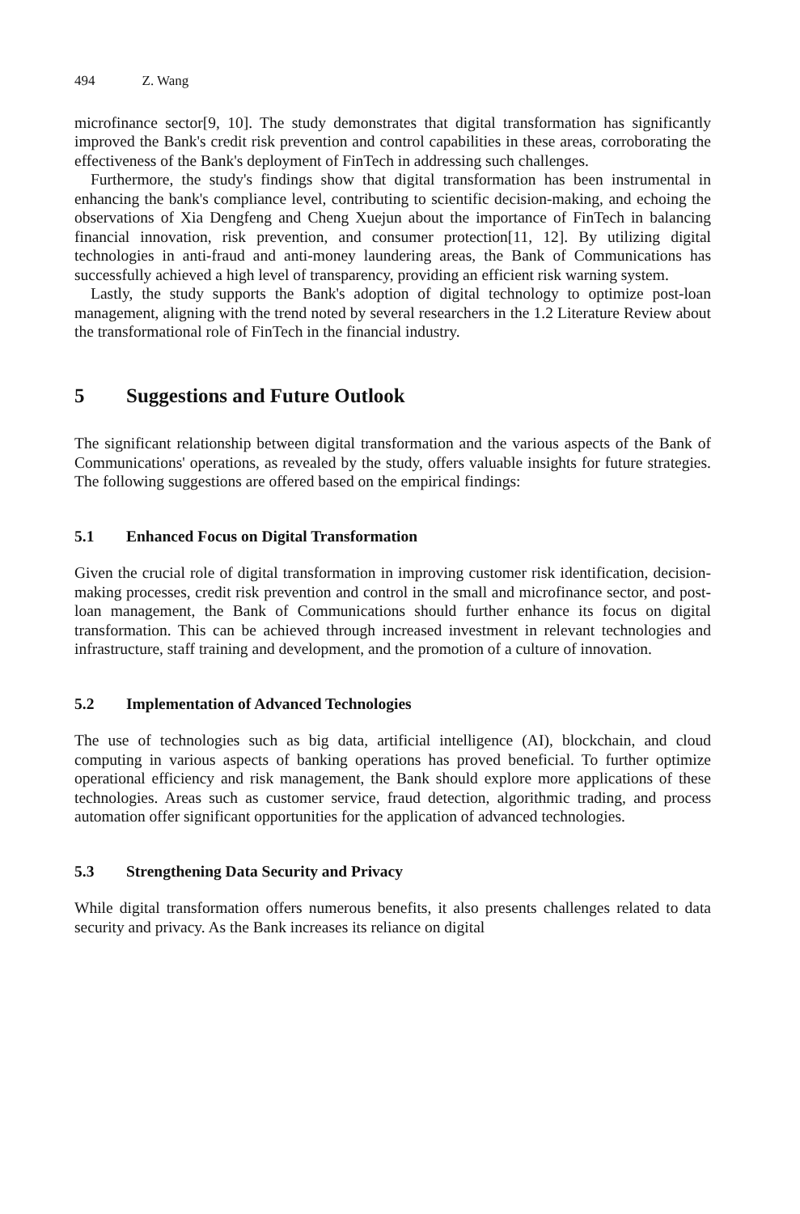494 Z. Wang
microfinance sector[9, 10]. The study demonstrates that digital transformation has significantly improved the Bank's credit risk prevention and control capabilities in these areas, corroborating the effectiveness of the Bank's deployment of FinTech in addressing such challenges.
Furthermore, the study's findings show that digital transformation has been instrumental in enhancing the bank's compliance level, contributing to scientific decision-making, and echoing the observations of Xia Dengfeng and Cheng Xuejun about the importance of FinTech in balancing financial innovation, risk prevention, and consumer protection[11, 12]. By utilizing digital technologies in anti-fraud and anti-money laundering areas, the Bank of Communications has successfully achieved a high level of transparency, providing an efficient risk warning system.
Lastly, the study supports the Bank's adoption of digital technology to optimize post-loan management, aligning with the trend noted by several researchers in the 1.2 Literature Review about the transformational role of FinTech in the financial industry.
5 Suggestions and Future Outlook
The significant relationship between digital transformation and the various aspects of the Bank of Communications' operations, as revealed by the study, offers valuable insights for future strategies. The following suggestions are offered based on the empirical findings:
5.1 Enhanced Focus on Digital Transformation
Given the crucial role of digital transformation in improving customer risk identification, decision-making processes, credit risk prevention and control in the small and microfinance sector, and post-loan management, the Bank of Communications should further enhance its focus on digital transformation. This can be achieved through increased investment in relevant technologies and infrastructure, staff training and development, and the promotion of a culture of innovation.
5.2 Implementation of Advanced Technologies
The use of technologies such as big data, artificial intelligence (AI), blockchain, and cloud computing in various aspects of banking operations has proved beneficial. To further optimize operational efficiency and risk management, the Bank should explore more applications of these technologies. Areas such as customer service, fraud detection, algorithmic trading, and process automation offer significant opportunities for the application of advanced technologies.
5.3 Strengthening Data Security and Privacy
While digital transformation offers numerous benefits, it also presents challenges related to data security and privacy. As the Bank increases its reliance on digital